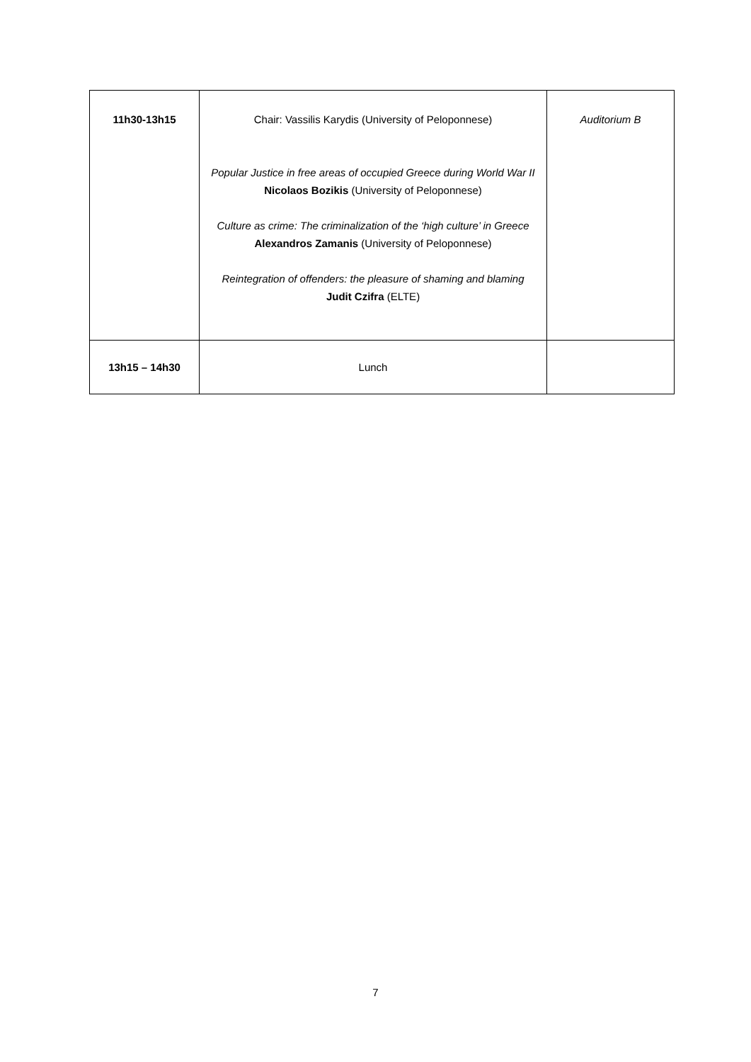| 11h30-13h15 | Chair: Vassilis Karydis (University of Peloponnese) Popular Justice in free areas of occupied Greece during World War II Nicolaos Bozikis (University of Peloponnese) Culture as crime: The criminalization of the ‘high culture’ in Greece Alexandros Zamanis (University of Peloponnese) Reintegration of offenders: the pleasure of shaming and blaming Judit Czifra (ELTE) | Auditorium B |
| 13h15 – 14h30 | Lunch | |
7